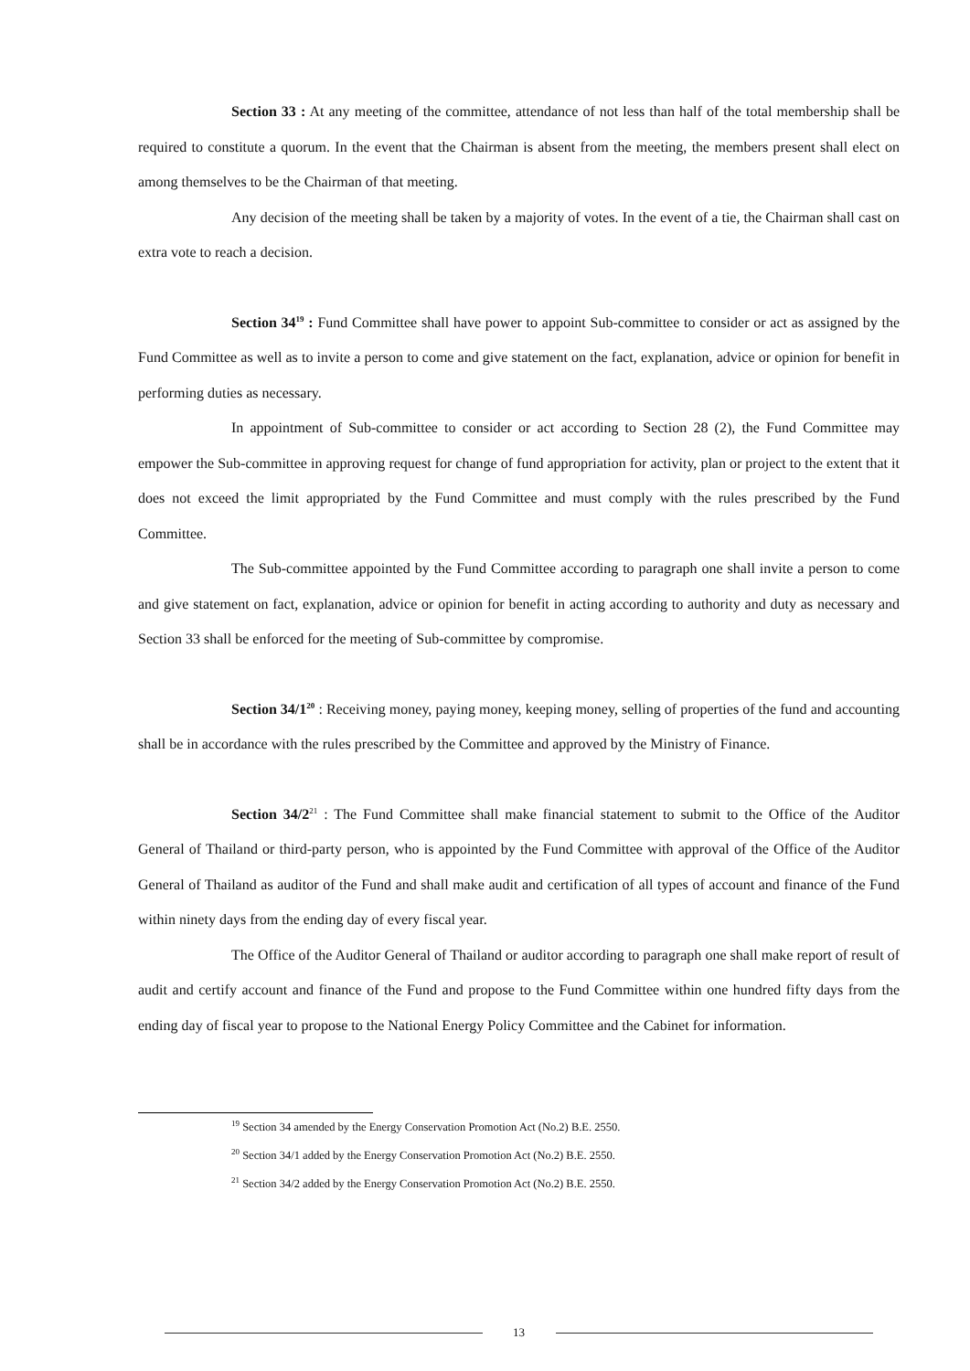Section 33 : At any meeting of the committee, attendance of not less than half of the total membership shall be required to constitute a quorum. In the event that the Chairman is absent from the meeting, the members present shall elect on among themselves to be the Chairman of that meeting.
Any decision of the meeting shall be taken by a majority of votes. In the event of a tie, the Chairman shall cast on extra vote to reach a decision.
Section 34<sup>19</sup> : Fund Committee shall have power to appoint Sub-committee to consider or act as assigned by the Fund Committee as well as to invite a person to come and give statement on the fact, explanation, advice or opinion for benefit in performing duties as necessary.
In appointment of Sub-committee to consider or act according to Section 28 (2), the Fund Committee may empower the Sub-committee in approving request for change of fund appropriation for activity, plan or project to the extent that it does not exceed the limit appropriated by the Fund Committee and must comply with the rules prescribed by the Fund Committee.
The Sub-committee appointed by the Fund Committee according to paragraph one shall invite a person to come and give statement on fact, explanation, advice or opinion for benefit in acting according to authority and duty as necessary and Section 33 shall be enforced for the meeting of Sub-committee by compromise.
Section 34/1<sup>20</sup> : Receiving money, paying money, keeping money, selling of properties of the fund and accounting shall be in accordance with the rules prescribed by the Committee and approved by the Ministry of Finance.
Section 34/2<sup>21</sup> : The Fund Committee shall make financial statement to submit to the Office of the Auditor General of Thailand or third-party person, who is appointed by the Fund Committee with approval of the Office of the Auditor General of Thailand as auditor of the Fund and shall make audit and certification of all types of account and finance of the Fund within ninety days from the ending day of every fiscal year.
The Office of the Auditor General of Thailand or auditor according to paragraph one shall make report of result of audit and certify account and finance of the Fund and propose to the Fund Committee within one hundred fifty days from the ending day of fiscal year to propose to the National Energy Policy Committee and the Cabinet for information.
<sup>19</sup> Section 34 amended by the Energy Conservation Promotion Act (No.2) B.E. 2550.
<sup>20</sup> Section 34/1 added by the Energy Conservation Promotion Act (No.2) B.E. 2550.
<sup>21</sup> Section 34/2 added by the Energy Conservation Promotion Act (No.2) B.E. 2550.
13